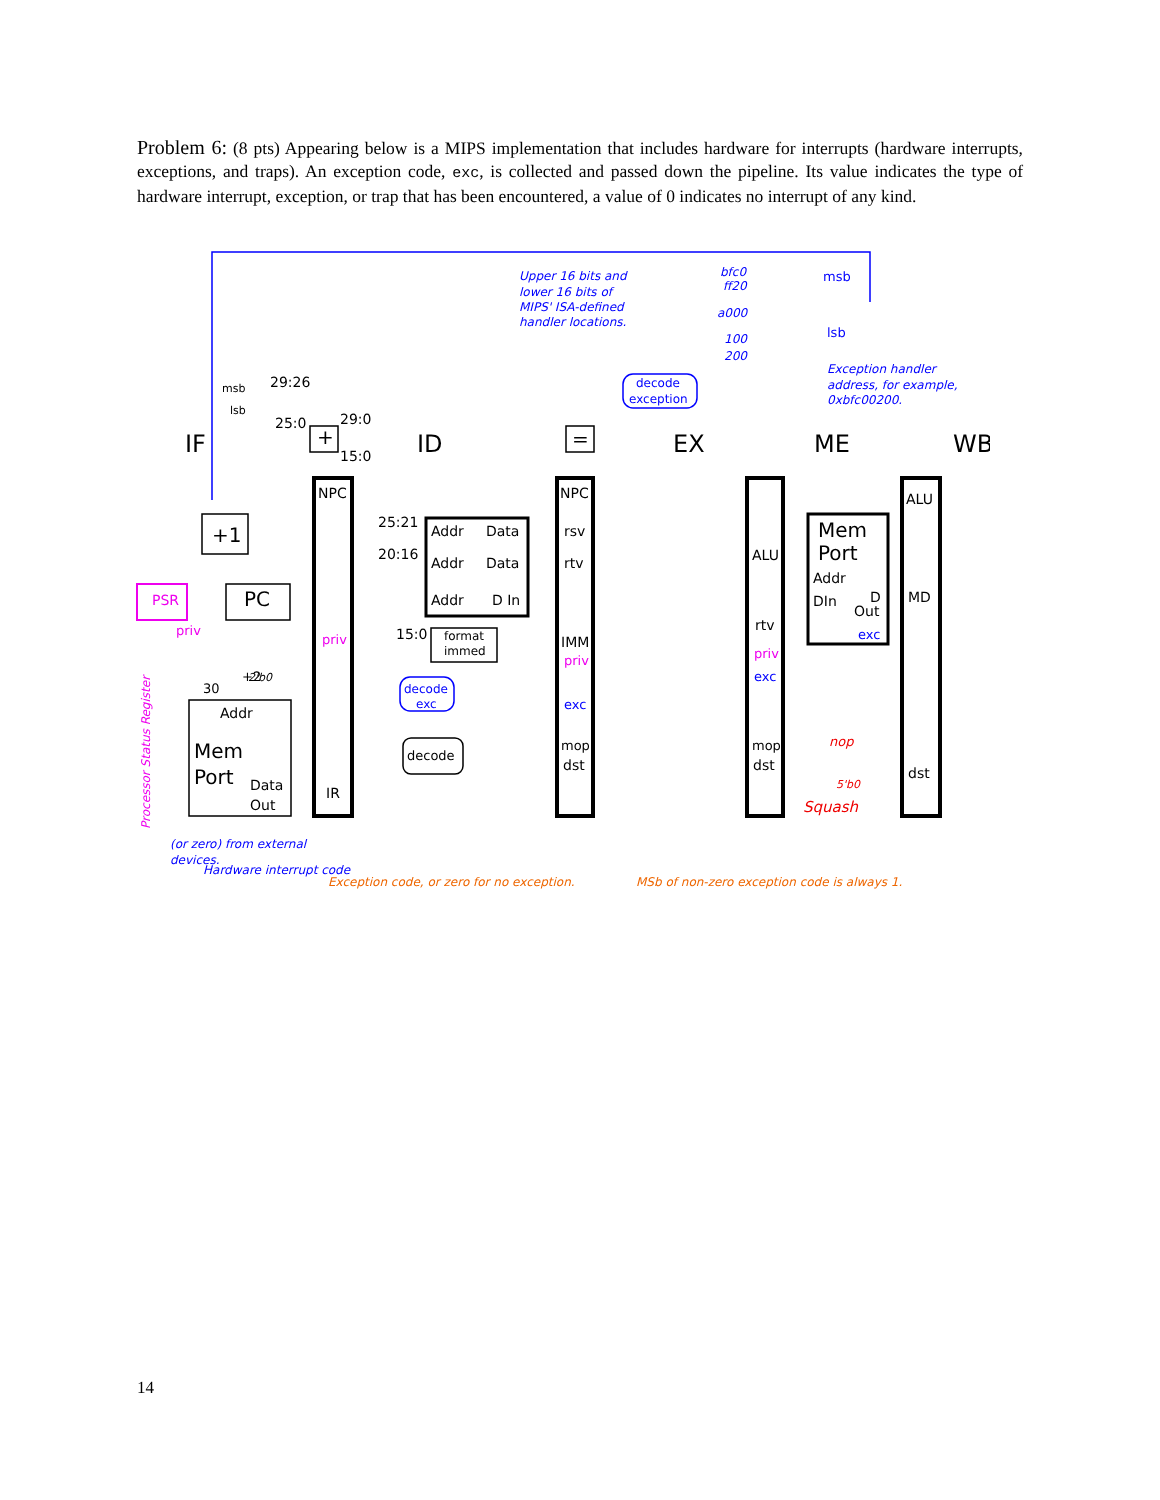Problem 6: (8 pts) Appearing below is a MIPS implementation that includes hardware for interrupts (hardware interrupts, exceptions, and traps). An exception code, exc, is collected and passed down the pipeline. Its value indicates the type of hardware interrupt, exception, or trap that has been encountered, a value of 0 indicates no interrupt of any kind.
IF
ID
EX
ME
WB
NPC
NPC
ALU
+1
PC
PSR
Addr
Mem
Port
Data
Out
IR
Addr
Data
Addr
Data
Addr
D In
format
immed
25:21
20:16
15:0
29:26
25:0
29:0
15:0
msb
lsb
+
=
rsv
rtv
IMM
priv
exc
mop
dst
ALU
rtv
priv
exc
mop
dst
Mem
Port
Addr
DIn
D
Out
exc
MD
dst
decode
exception
decode
exc
decode
priv
priv
Hardware interrupt code
Processor Status Register
(or zero) from external
devices.
Upper 16 bits and
lower 16 bits of
MIPS' ISA-defined
handler locations.
bfc0
ff20
a000
100
200
msb
lsb
Exception handler
address, for example,
0xbfc00200.
nop
5'b0
Squash
30
2'b0
+2
Exception code, or zero for no exception.
MSb of non-zero exception code is always 1.
14